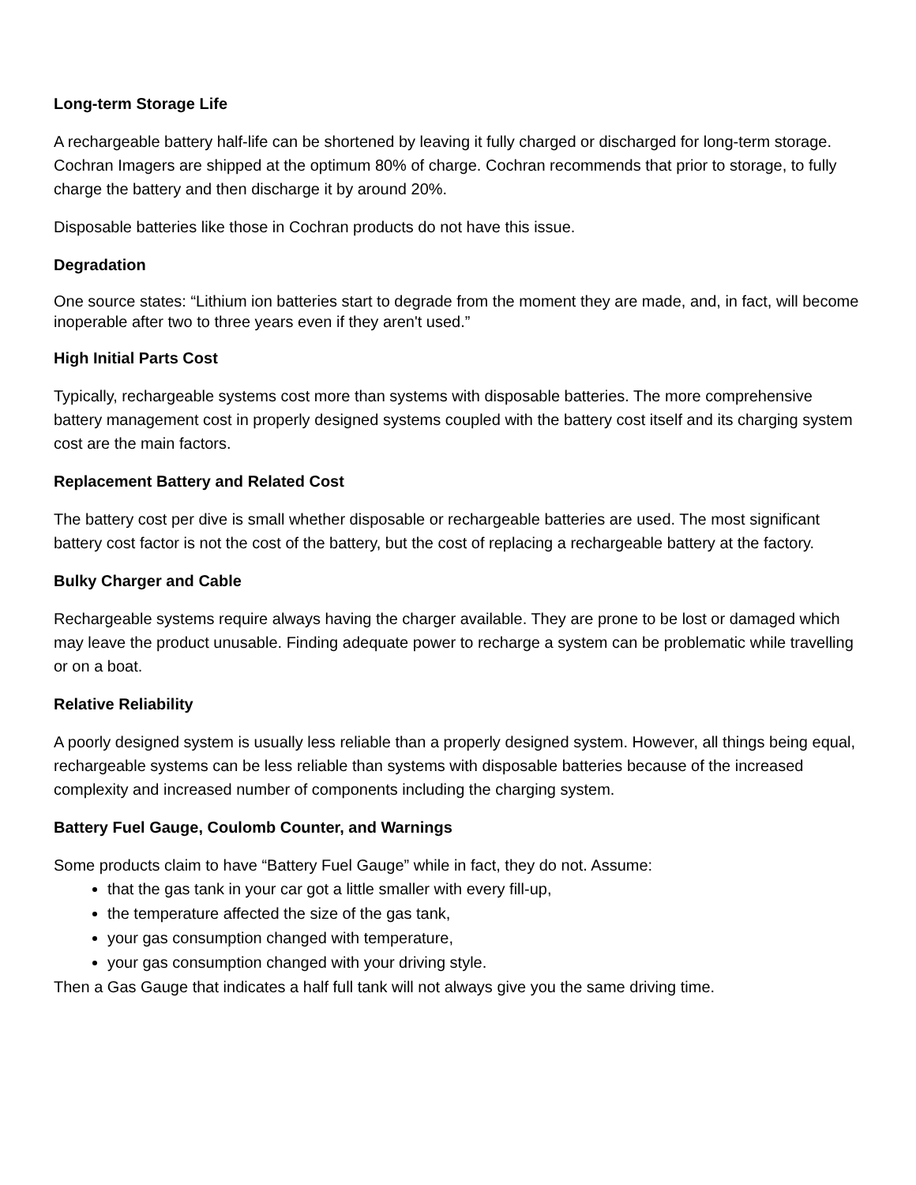Long-term Storage Life
A rechargeable battery half-life can be shortened by leaving it fully charged or discharged for long-term storage. Cochran Imagers are shipped at the optimum 80% of charge. Cochran recommends that prior to storage, to fully charge the battery and then discharge it by around 20%.
Disposable batteries like those in Cochran products do not have this issue.
Degradation
One source states: “Lithium ion batteries start to degrade from the moment they are made, and, in fact, will become inoperable after two to three years even if they aren't used.”
High Initial Parts Cost
Typically, rechargeable systems cost more than systems with disposable batteries. The more comprehensive battery management cost in properly designed systems coupled with the battery cost itself and its charging system cost are the main factors.
Replacement Battery and Related Cost
The battery cost per dive is small whether disposable or rechargeable batteries are used. The most significant battery cost factor is not the cost of the battery, but the cost of replacing a rechargeable battery at the factory.
Bulky Charger and Cable
Rechargeable systems require always having the charger available. They are prone to be lost or damaged which may leave the product unusable. Finding adequate power to recharge a system can be problematic while travelling or on a boat.
Relative Reliability
A poorly designed system is usually less reliable than a properly designed system. However, all things being equal, rechargeable systems can be less reliable than systems with disposable batteries because of the increased complexity and increased number of components including the charging system.
Battery Fuel Gauge, Coulomb Counter, and Warnings
Some products claim to have “Battery Fuel Gauge” while in fact, they do not. Assume:
that the gas tank in your car got a little smaller with every fill-up,
the temperature affected the size of the gas tank,
your gas consumption changed with temperature,
your gas consumption changed with your driving style.
Then a Gas Gauge that indicates a half full tank will not always give you the same driving time.